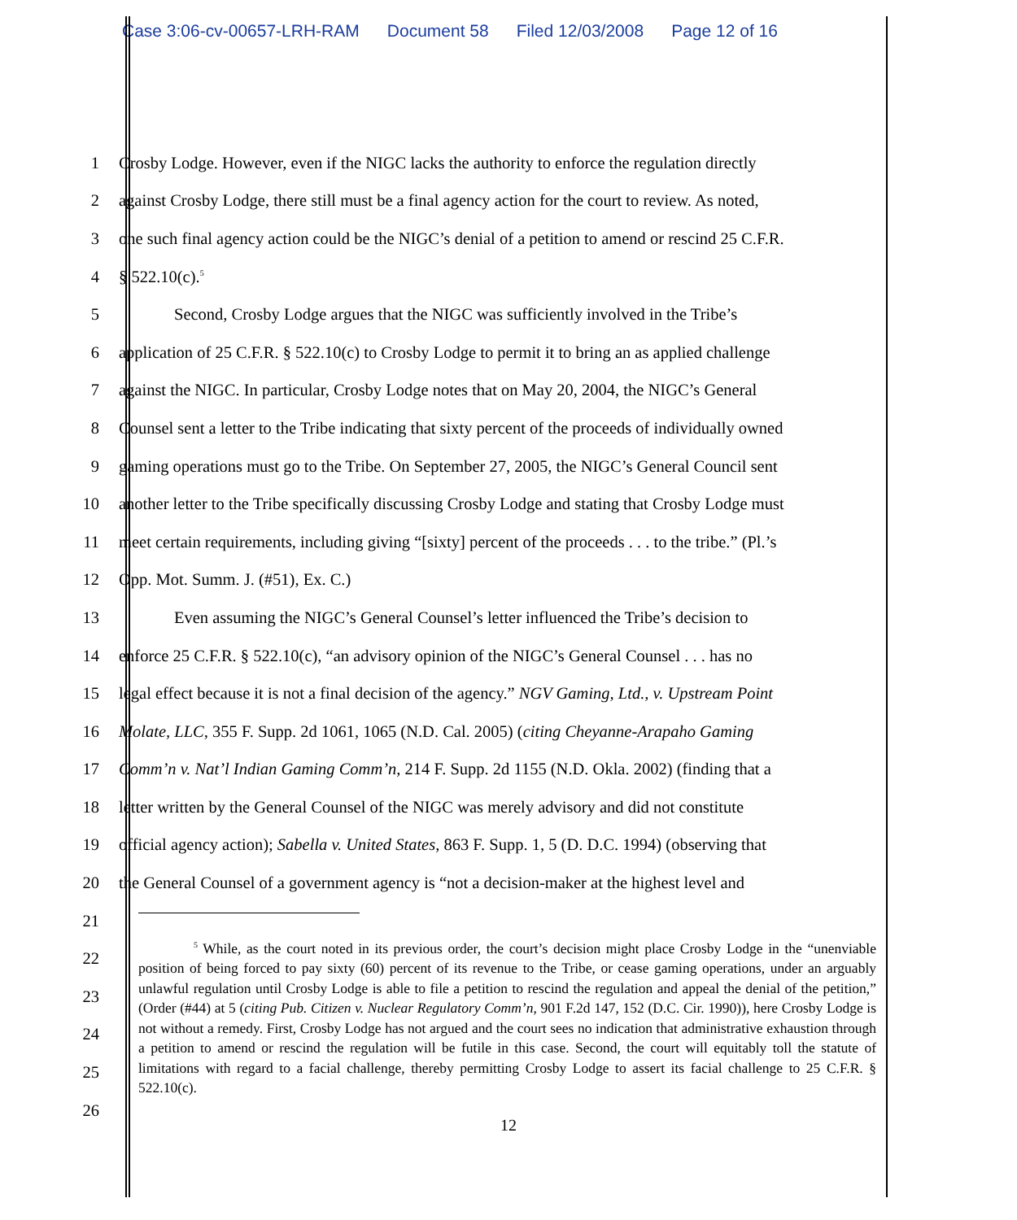Case 3:06-cv-00657-LRH-RAM Document 58 Filed 12/03/2008 Page 12 of 16
1 Crosby Lodge. However, even if the NIGC lacks the authority to enforce the regulation directly
2 against Crosby Lodge, there still must be a final agency action for the court to review. As noted,
3 one such final agency action could be the NIGC’s denial of a petition to amend or rescind 25 C.F.R.
4 § 522.10(c).<sup>5</sup>
5 Second, Crosby Lodge argues that the NIGC was sufficiently involved in the Tribe’s
6 application of 25 C.F.R. § 522.10(c) to Crosby Lodge to permit it to bring an as applied challenge
7 against the NIGC. In particular, Crosby Lodge notes that on May 20, 2004, the NIGC’s General
8 Counsel sent a letter to the Tribe indicating that sixty percent of the proceeds of individually owned
9 gaming operations must go to the Tribe. On September 27, 2005, the NIGC’s General Council sent
10 another letter to the Tribe specifically discussing Crosby Lodge and stating that Crosby Lodge must
11 meet certain requirements, including giving “[sixty] percent of the proceeds . . . to the tribe.” (Pl.’s
12 Opp. Mot. Summ. J. (#51), Ex. C.)
13 Even assuming the NIGC’s General Counsel’s letter influenced the Tribe’s decision to
14 enforce 25 C.F.R. § 522.10(c), “an advisory opinion of the NIGC’s General Counsel . . . has no
15 legal effect because it is not a final decision of the agency.” NGV Gaming, Ltd., v. Upstream Point
16 Molate, LLC, 355 F. Supp. 2d 1061, 1065 (N.D. Cal. 2005) (citing Cheyanne-Arapaho Gaming
17 Comm’n v. Nat’l Indian Gaming Comm’n, 214 F. Supp. 2d 1155 (N.D. Okla. 2002) (finding that a
18 letter written by the General Counsel of the NIGC was merely advisory and did not constitute
19 official agency action); Sabella v. United States, 863 F. Supp. 1, 5 (D. D.C. 1994) (observing that
20 the General Counsel of a government agency is “not a decision-maker at the highest level and
21
22
23
24
25
26
<sup>5</sup> While, as the court noted in its previous order, the court’s decision might place Crosby Lodge in the “unenviable position of being forced to pay sixty (60) percent of its revenue to the Tribe, or cease gaming operations, under an arguably unlawful regulation until Crosby Lodge is able to file a petition to rescind the regulation and appeal the denial of the petition,” (Order (#44) at 5 (citing Pub. Citizen v. Nuclear Regulatory Comm’n, 901 F.2d 147, 152 (D.C. Cir. 1990)), here Crosby Lodge is not without a remedy. First, Crosby Lodge has not argued and the court sees no indication that administrative exhaustion through a petition to amend or rescind the regulation will be futile in this case. Second, the court will equitably toll the statute of limitations with regard to a facial challenge, thereby permitting Crosby Lodge to assert its facial challenge to 25 C.F.R. § 522.10(c).
12